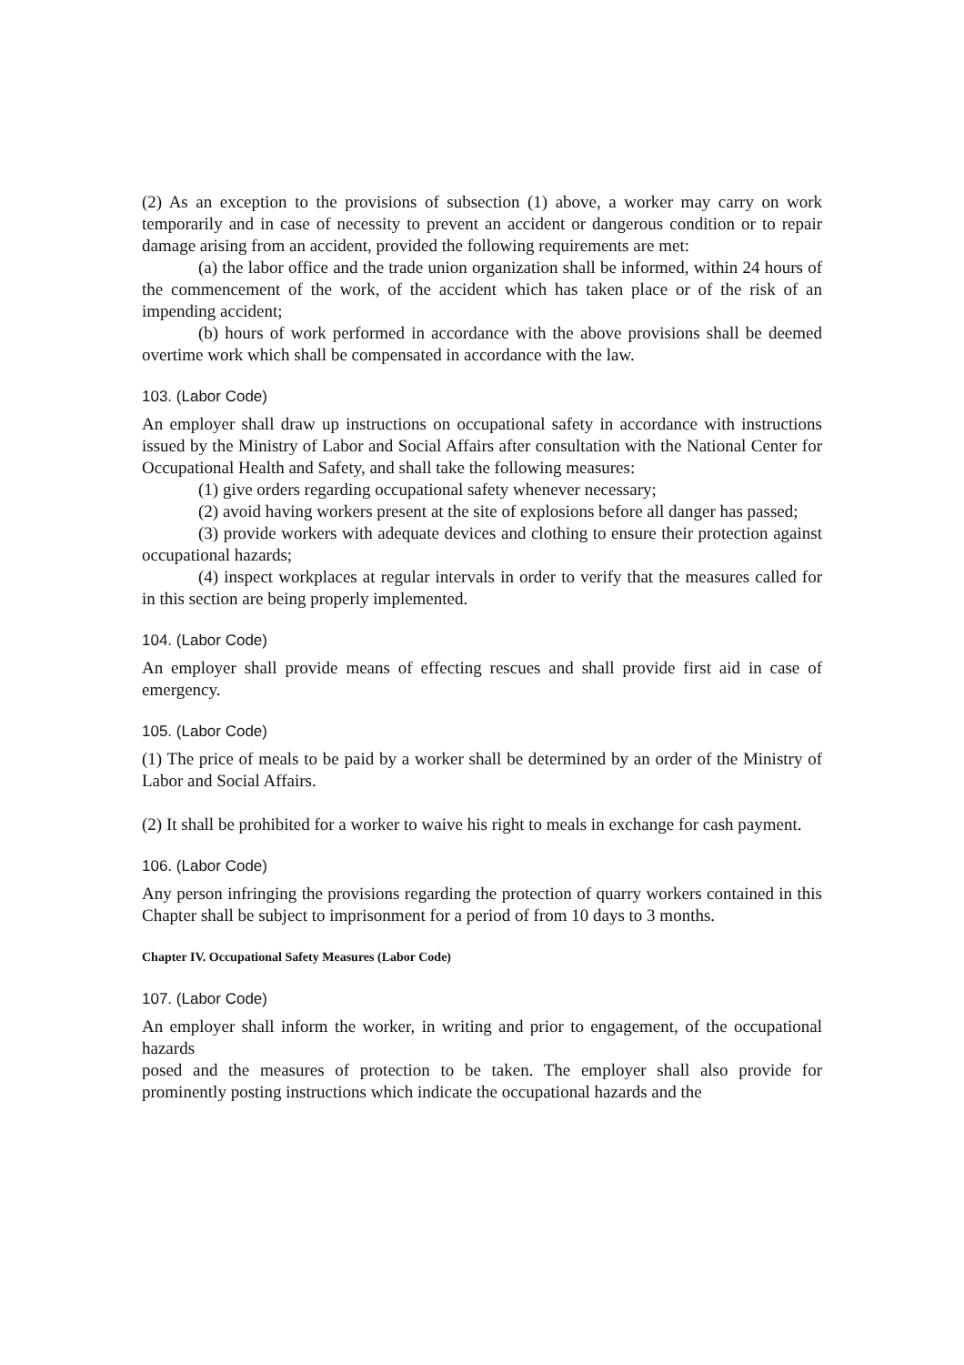(2) As an exception to the provisions of subsection (1) above, a worker may carry on work temporarily and in case of necessity to prevent an accident or dangerous condition or to repair damage arising from an accident, provided the following requirements are met:
(a) the labor office and the trade union organization shall be informed, within 24 hours of the commencement of the work, of the accident which has taken place or of the risk of an impending accident;
(b) hours of work performed in accordance with the above provisions shall be deemed overtime work which shall be compensated in accordance with the law.
103. (Labor Code)
An employer shall draw up instructions on occupational safety in accordance with instructions issued by the Ministry of Labor and Social Affairs after consultation with the National Center for Occupational Health and Safety, and shall take the following measures:
(1) give orders regarding occupational safety whenever necessary;
(2) avoid having workers present at the site of explosions before all danger has passed;
(3) provide workers with adequate devices and clothing to ensure their protection against occupational hazards;
(4) inspect workplaces at regular intervals in order to verify that the measures called for in this section are being properly implemented.
104. (Labor Code)
An employer shall provide means of effecting rescues and shall provide first aid in case of emergency.
105. (Labor Code)
(1) The price of meals to be paid by a worker shall be determined by an order of the Ministry of Labor and Social Affairs.
(2) It shall be prohibited for a worker to waive his right to meals in exchange for cash payment.
106. (Labor Code)
Any person infringing the provisions regarding the protection of quarry workers contained in this Chapter shall be subject to imprisonment for a period of from 10 days to 3 months.
Chapter IV. Occupational Safety Measures (Labor Code)
107. (Labor Code)
An employer shall inform the worker, in writing and prior to engagement, of the occupational hazards
posed and the measures of protection to be taken. The employer shall also provide for prominently posting instructions which indicate the occupational hazards and the